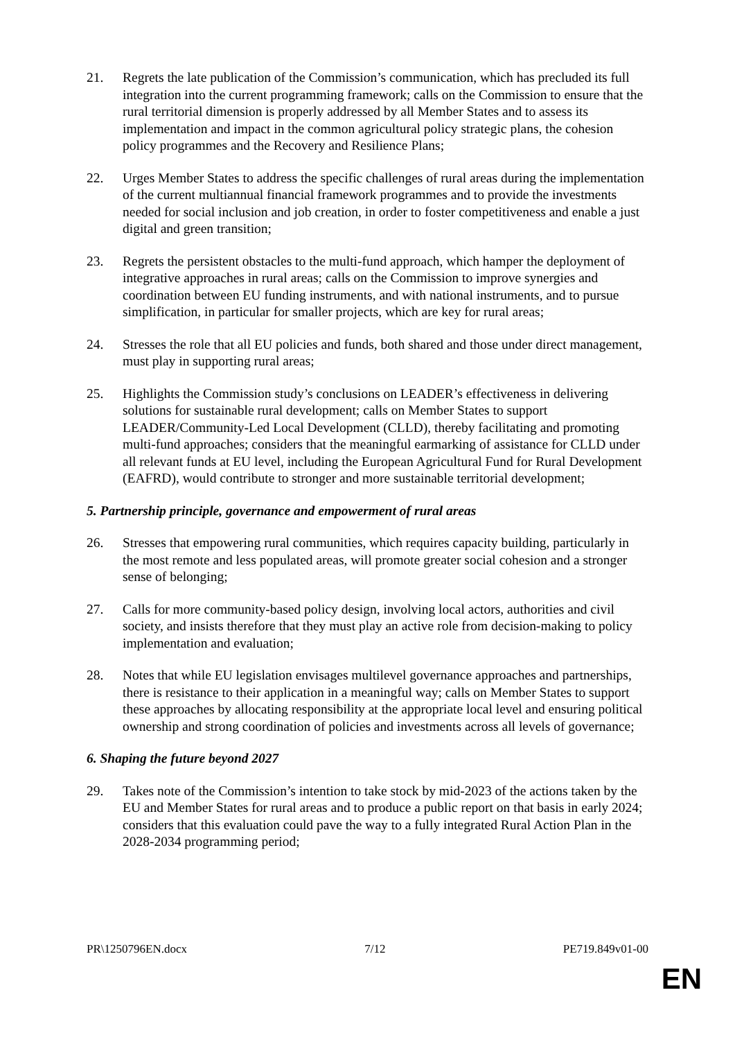21. Regrets the late publication of the Commission’s communication, which has precluded its full integration into the current programming framework; calls on the Commission to ensure that the rural territorial dimension is properly addressed by all Member States and to assess its implementation and impact in the common agricultural policy strategic plans, the cohesion policy programmes and the Recovery and Resilience Plans;
22. Urges Member States to address the specific challenges of rural areas during the implementation of the current multiannual financial framework programmes and to provide the investments needed for social inclusion and job creation, in order to foster competitiveness and enable a just digital and green transition;
23. Regrets the persistent obstacles to the multi-fund approach, which hamper the deployment of integrative approaches in rural areas; calls on the Commission to improve synergies and coordination between EU funding instruments, and with national instruments, and to pursue simplification, in particular for smaller projects, which are key for rural areas;
24. Stresses the role that all EU policies and funds, both shared and those under direct management, must play in supporting rural areas;
25. Highlights the Commission study’s conclusions on LEADER’s effectiveness in delivering solutions for sustainable rural development; calls on Member States to support LEADER/Community-Led Local Development (CLLD), thereby facilitating and promoting multi-fund approaches; considers that the meaningful earmarking of assistance for CLLD under all relevant funds at EU level, including the European Agricultural Fund for Rural Development (EAFRD), would contribute to stronger and more sustainable territorial development;
5. Partnership principle, governance and empowerment of rural areas
26. Stresses that empowering rural communities, which requires capacity building, particularly in the most remote and less populated areas, will promote greater social cohesion and a stronger sense of belonging;
27. Calls for more community-based policy design, involving local actors, authorities and civil society, and insists therefore that they must play an active role from decision-making to policy implementation and evaluation;
28. Notes that while EU legislation envisages multilevel governance approaches and partnerships, there is resistance to their application in a meaningful way; calls on Member States to support these approaches by allocating responsibility at the appropriate local level and ensuring political ownership and strong coordination of policies and investments across all levels of governance;
6. Shaping the future beyond 2027
29. Takes note of the Commission’s intention to take stock by mid-2023 of the actions taken by the EU and Member States for rural areas and to produce a public report on that basis in early 2024; considers that this evaluation could pave the way to a fully integrated Rural Action Plan in the 2028-2034 programming period;
PR\1250796EN.docx 7/12 PE719.849v01-00
EN